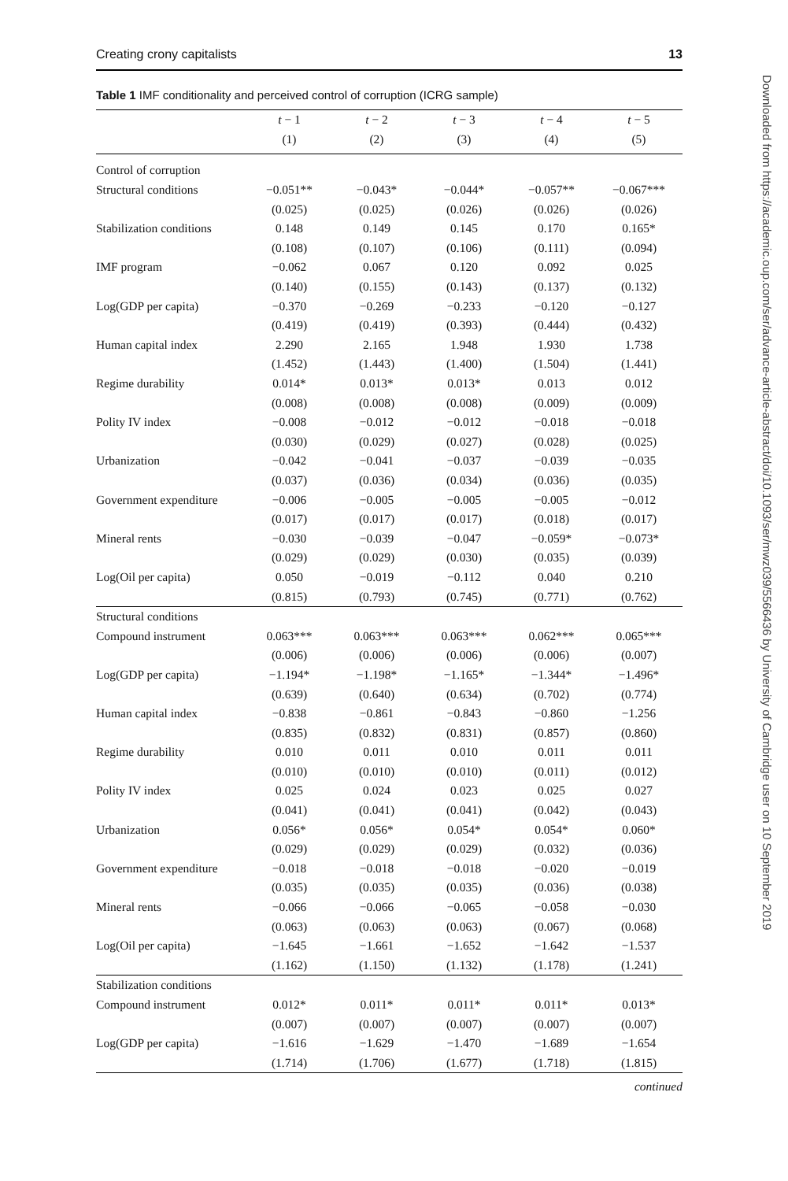Creating crony capitalists 13
Table 1 IMF conditionality and perceived control of corruption (ICRG sample)
| | t − 1 | t − 2 | t − 3 | t − 4 | t − 5 |
| --- | --- | --- | --- | --- | --- |
| | (1) | (2) | (3) | (4) | (5) |
| Control of corruption | | | | | |
| Structural conditions | −0.051** | −0.043* | −0.044* | −0.057** | −0.067*** |
| | (0.025) | (0.025) | (0.026) | (0.026) | (0.026) |
| Stabilization conditions | 0.148 | 0.149 | 0.145 | 0.170 | 0.165* |
| | (0.108) | (0.107) | (0.106) | (0.111) | (0.094) |
| IMF program | −0.062 | 0.067 | 0.120 | 0.092 | 0.025 |
| | (0.140) | (0.155) | (0.143) | (0.137) | (0.132) |
| Log(GDP per capita) | −0.370 | −0.269 | −0.233 | −0.120 | −0.127 |
| | (0.419) | (0.419) | (0.393) | (0.444) | (0.432) |
| Human capital index | 2.290 | 2.165 | 1.948 | 1.930 | 1.738 |
| | (1.452) | (1.443) | (1.400) | (1.504) | (1.441) |
| Regime durability | 0.014* | 0.013* | 0.013* | 0.013 | 0.012 |
| | (0.008) | (0.008) | (0.008) | (0.009) | (0.009) |
| Polity IV index | −0.008 | −0.012 | −0.012 | −0.018 | −0.018 |
| | (0.030) | (0.029) | (0.027) | (0.028) | (0.025) |
| Urbanization | −0.042 | −0.041 | −0.037 | −0.039 | −0.035 |
| | (0.037) | (0.036) | (0.034) | (0.036) | (0.035) |
| Government expenditure | −0.006 | −0.005 | −0.005 | −0.005 | −0.012 |
| | (0.017) | (0.017) | (0.017) | (0.018) | (0.017) |
| Mineral rents | −0.030 | −0.039 | −0.047 | −0.059* | −0.073* |
| | (0.029) | (0.029) | (0.030) | (0.035) | (0.039) |
| Log(Oil per capita) | 0.050 | −0.019 | −0.112 | 0.040 | 0.210 |
| | (0.815) | (0.793) | (0.745) | (0.771) | (0.762) |
| Structural conditions | | | | | |
| Compound instrument | 0.063*** | 0.063*** | 0.063*** | 0.062*** | 0.065*** |
| | (0.006) | (0.006) | (0.006) | (0.006) | (0.007) |
| Log(GDP per capita) | −1.194* | −1.198* | −1.165* | −1.344* | −1.496* |
| | (0.639) | (0.640) | (0.634) | (0.702) | (0.774) |
| Human capital index | −0.838 | −0.861 | −0.843 | −0.860 | −1.256 |
| | (0.835) | (0.832) | (0.831) | (0.857) | (0.860) |
| Regime durability | 0.010 | 0.011 | 0.010 | 0.011 | 0.011 |
| | (0.010) | (0.010) | (0.010) | (0.011) | (0.012) |
| Polity IV index | 0.025 | 0.024 | 0.023 | 0.025 | 0.027 |
| | (0.041) | (0.041) | (0.041) | (0.042) | (0.043) |
| Urbanization | 0.056* | 0.056* | 0.054* | 0.054* | 0.060* |
| | (0.029) | (0.029) | (0.029) | (0.032) | (0.036) |
| Government expenditure | −0.018 | −0.018 | −0.018 | −0.020 | −0.019 |
| | (0.035) | (0.035) | (0.035) | (0.036) | (0.038) |
| Mineral rents | −0.066 | −0.066 | −0.065 | −0.058 | −0.030 |
| | (0.063) | (0.063) | (0.063) | (0.067) | (0.068) |
| Log(Oil per capita) | −1.645 | −1.661 | −1.652 | −1.642 | −1.537 |
| | (1.162) | (1.150) | (1.132) | (1.178) | (1.241) |
| Stabilization conditions | | | | | |
| Compound instrument | 0.012* | 0.011* | 0.011* | 0.011* | 0.013* |
| | (0.007) | (0.007) | (0.007) | (0.007) | (0.007) |
| Log(GDP per capita) | −1.616 | −1.629 | −1.470 | −1.689 | −1.654 |
| | (1.714) | (1.706) | (1.677) | (1.718) | (1.815) |
continued
Downloaded from https://academic.oup.com/ser/advance-article-abstract/doi/10.1093/ser/mwz039/5566436 by University of Cambridge user on 10 September 2019